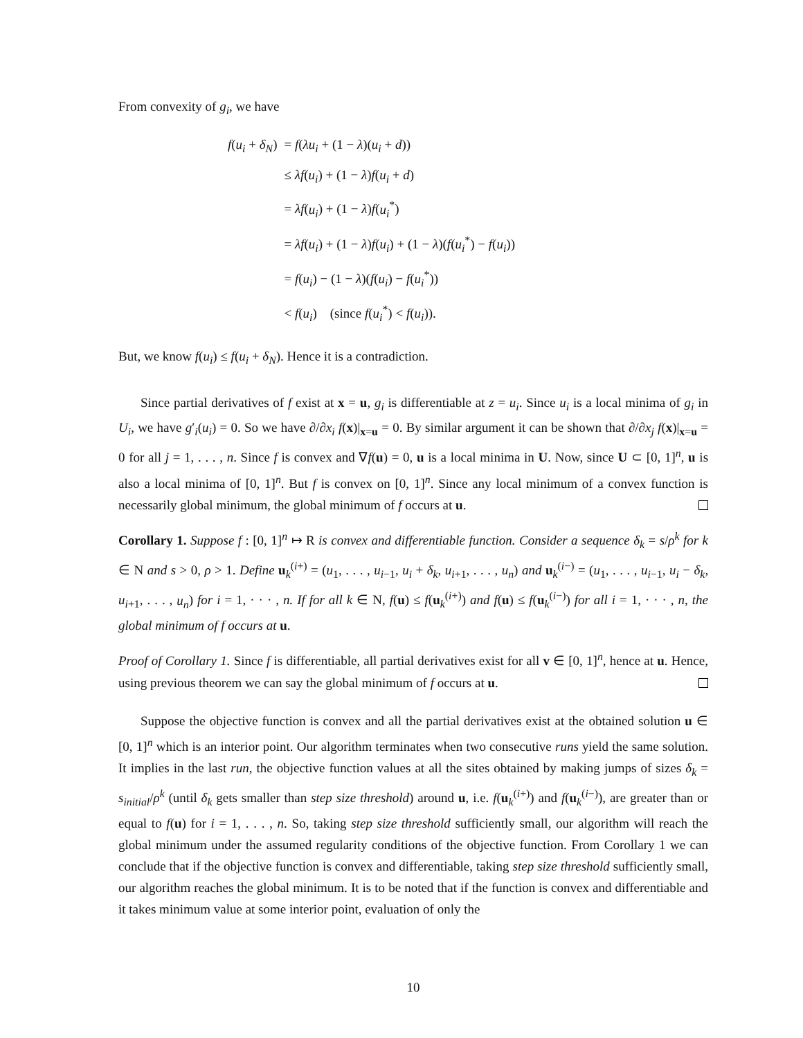From convexity of g<sub>i</sub>, we have
| f ( u<sub>i</sub> + δ<sub>N</sub> ) | = f ( λu<sub>i</sub> + (1 − λ )( u<sub>i</sub> + d )) |
| | ≤ λf ( u<sub>i</sub> ) + (1 − λ ) f ( u<sub>i</sub> + d ) |
| | = λf ( u<sub>i</sub> ) + (1 − λ ) f ( u<sub>i</sub><sup>*</sup>) |
| | = λf ( u<sub>i</sub> ) + (1 − λ ) f ( u<sub>i</sub> ) + (1 − λ )( f ( u<sub>i</sub><sup>*</sup>) − f ( u<sub>i</sub> )) |
| | = f ( u<sub>i</sub> ) − (1 − λ )( f ( u<sub>i</sub> ) − f ( u<sub>i</sub><sup>*</sup>)) |
| | < f ( u<sub>i</sub> ) (since f ( u<sub>i</sub><sup>*</sup>) < f ( u<sub>i</sub> )). |
But, we know f(u<sub>i</sub>) ≤ f(u<sub>i</sub> + δ<sub>N</sub>). Hence it is a contradiction.
Since partial derivatives of f exist at x = u, g<sub>i</sub> is differentiable at z = u<sub>i</sub>. Since u<sub>i</sub> is a local minima of g<sub>i</sub> in U<sub>i</sub>, we have g′<sub>i</sub>(u<sub>i</sub>) = 0. So we have ∂/∂x<sub>i</sub> f(x)|<sub>x=u</sub> = 0. By similar argument it can be shown that ∂/∂x<sub>j</sub> f(x)|<sub>x=u</sub> = 0 for all j = 1, . . . , n. Since f is convex and ∇f(u) = 0, u is a local minima in U. Now, since U ⊂ [0, 1]<sup>n</sup>, u is also a local minima of [0, 1]<sup>n</sup>. But f is convex on [0, 1]<sup>n</sup>. Since any local minimum of a convex function is necessarily global minimum, the global minimum of f occurs at u.
Corollary 1. Suppose f : [0, 1]<sup>n</sup> ↦ R is convex and differentiable function. Consider a sequence δ<sub>k</sub> = s/ρ<sup>k</sup> for k ∈ N and s > 0, ρ > 1. Define u<sub>k</sub><sup>(i+)</sup> = (u<sub>1</sub>, . . . , u<sub>i−1</sub>, u<sub>i</sub> + δ<sub>k</sub>, u<sub>i+1</sub>, . . . , u<sub>n</sub>) and u<sub>k</sub><sup>(i−)</sup> = (u<sub>1</sub>, . . . , u<sub>i−1</sub>, u<sub>i</sub> − δ<sub>k</sub>, u<sub>i+1</sub>, . . . , u<sub>n</sub>) for i = 1, · · · , n. If for all k ∈ N, f(u) ≤ f(u<sub>k</sub><sup>(i+)</sup>) and f(u) ≤ f(u<sub>k</sub><sup>(i−)</sup>) for all i = 1, · · · , n, the global minimum of f occurs at u.
Proof of Corollary 1. Since f is differentiable, all partial derivatives exist for all v ∈ [0, 1]<sup>n</sup>, hence at u. Hence, using previous theorem we can say the global minimum of f occurs at u.
Suppose the objective function is convex and all the partial derivatives exist at the obtained solution u ∈ [0, 1]<sup>n</sup> which is an interior point. Our algorithm terminates when two consecutive runs yield the same solution. It implies in the last run, the objective function values at all the sites obtained by making jumps of sizes δ<sub>k</sub> = s<sub>initial</sub>/ρ<sup>k</sup> (until δ<sub>k</sub> gets smaller than step size threshold) around u, i.e. f(u<sub>k</sub><sup>(i+)</sup>) and f(u<sub>k</sub><sup>(i−)</sup>), are greater than or equal to f(u) for i = 1, . . . , n. So, taking step size threshold sufficiently small, our algorithm will reach the global minimum under the assumed regularity conditions of the objective function. From Corollary 1 we can conclude that if the objective function is convex and differentiable, taking step size threshold sufficiently small, our algorithm reaches the global minimum. It is to be noted that if the function is convex and differentiable and it takes minimum value at some interior point, evaluation of only the
10